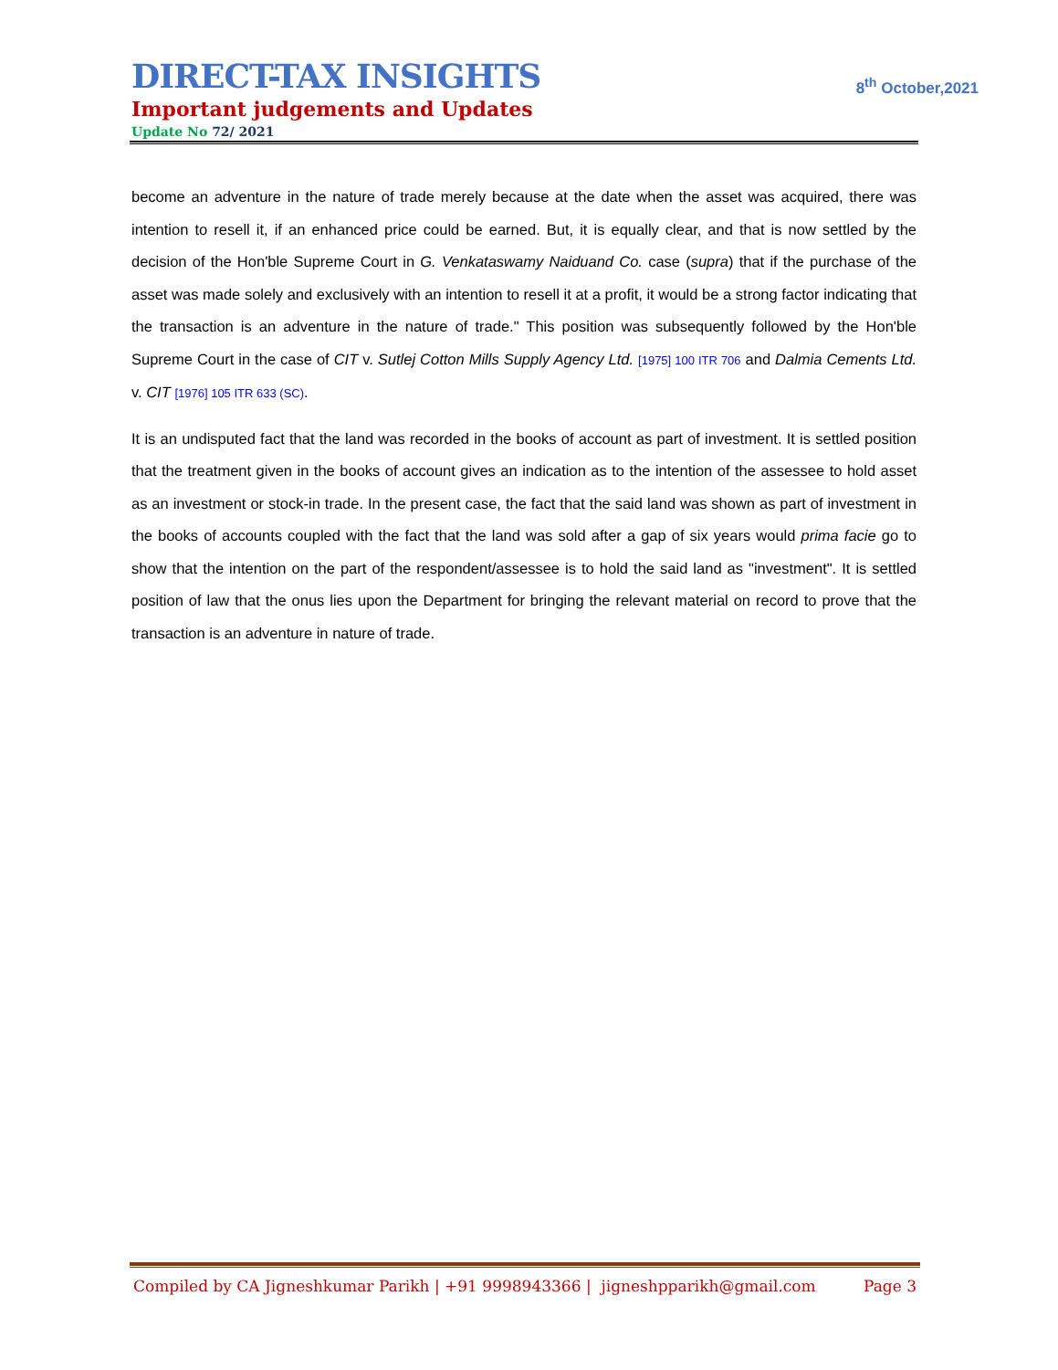DIRECT-TAX INSIGHTS
8<sup>th</sup> October,2021
Important judgements and Updates
Update No 72/ 2021
become an adventure in the nature of trade merely because at the date when the asset was acquired, there was intention to resell it, if an enhanced price could be earned. But, it is equally clear, and that is now settled by the decision of the Hon'ble Supreme Court in G. Venkataswamy Naiduand Co. case (supra) that if the purchase of the asset was made solely and exclusively with an intention to resell it at a profit, it would be a strong factor indicating that the transaction is an adventure in the nature of trade." This position was subsequently followed by the Hon'ble Supreme Court in the case of CIT v. Sutlej Cotton Mills Supply Agency Ltd. [1975] 100 ITR 706 and Dalmia Cements Ltd. v. CIT [1976] 105 ITR 633 (SC).
It is an undisputed fact that the land was recorded in the books of account as part of investment. It is settled position that the treatment given in the books of account gives an indication as to the intention of the assessee to hold asset as an investment or stock-in trade. In the present case, the fact that the said land was shown as part of investment in the books of accounts coupled with the fact that the land was sold after a gap of six years would prima facie go to show that the intention on the part of the respondent/assessee is to hold the said land as "investment". It is settled position of law that the onus lies upon the Department for bringing the relevant material on record to prove that the transaction is an adventure in nature of trade.
Compiled by CA Jigneshkumar Parikh | +91 9998943366 | jigneshpparikh@gmail.com Page 3